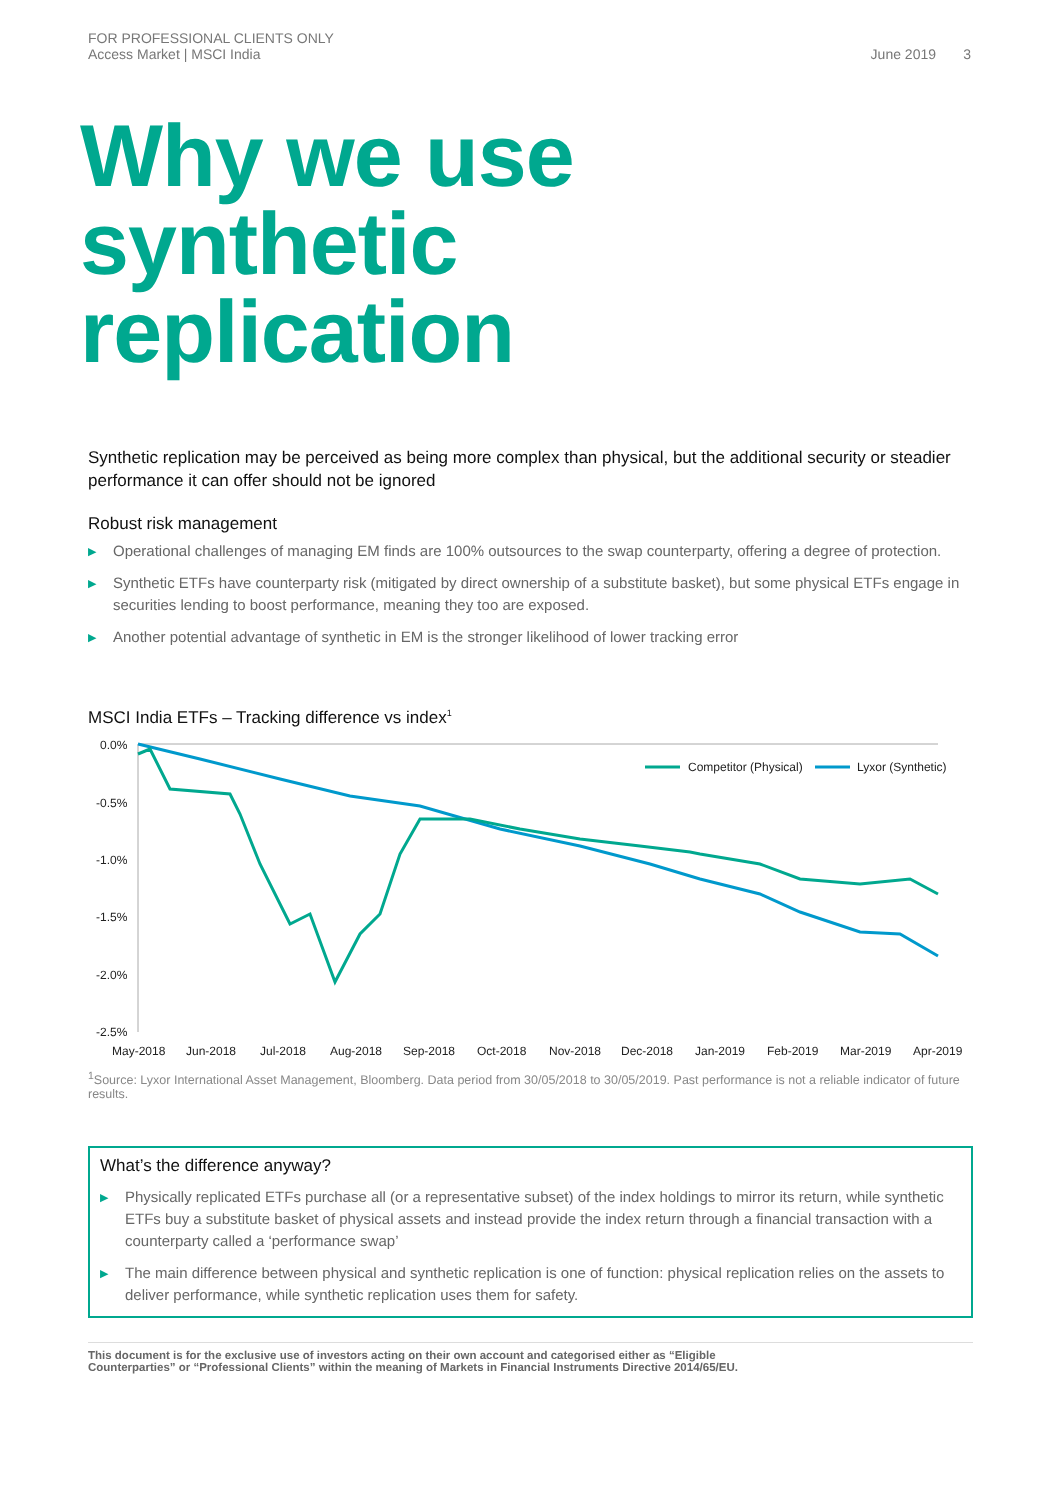FOR PROFESSIONAL CLIENTS ONLY
Access Market | MSCI India
June 2019 3
Why we use
synthetic
replication
Synthetic replication may be perceived as being more complex than physical, but the additional security or steadier performance it can offer should not be ignored
Robust risk management
▶ Operational challenges of managing EM finds are 100% outsources to the swap counterparty, offering a degree of protection.
▶ Synthetic ETFs have counterparty risk (mitigated by direct ownership of a substitute basket), but some physical ETFs engage in securities lending to boost performance, meaning they too are exposed.
▶ Another potential advantage of synthetic in EM is the stronger likelihood of lower tracking error
MSCI India ETFs – Tracking difference vs index<sup>1</sup>
0.0%
-0.5%
-1.0%
-1.5%
-2.0%
-2.5%
May-2018
Jun-2018
Jul-2018
Aug-2018
Sep-2018
Oct-2018
Nov-2018
Dec-2018
Jan-2019
Feb-2019
Mar-2019
Apr-2019
Competitor (Physical)
Lyxor (Synthetic)
<sup>1</sup> Source: Lyxor International Asset Management, Bloomberg. Data period from 30/05/2018 to 30/05/2019. Past performance is not a reliable indicator of future results.
What’s the difference anyway?
▶ Physically replicated ETFs purchase all (or a representative subset) of the index holdings to mirror its return, while synthetic ETFs buy a substitute basket of physical assets and instead provide the index return through a financial transaction with a counterparty called a ‘performance swap’
▶ The main difference between physical and synthetic replication is one of function: physical replication relies on the assets to deliver performance, while synthetic replication uses them for safety.
This document is for the exclusive use of investors acting on their own account and categorised either as “Eligible
Counterparties” or “Professional Clients” within the meaning of Markets in Financial Instruments Directive 2014/65/EU.